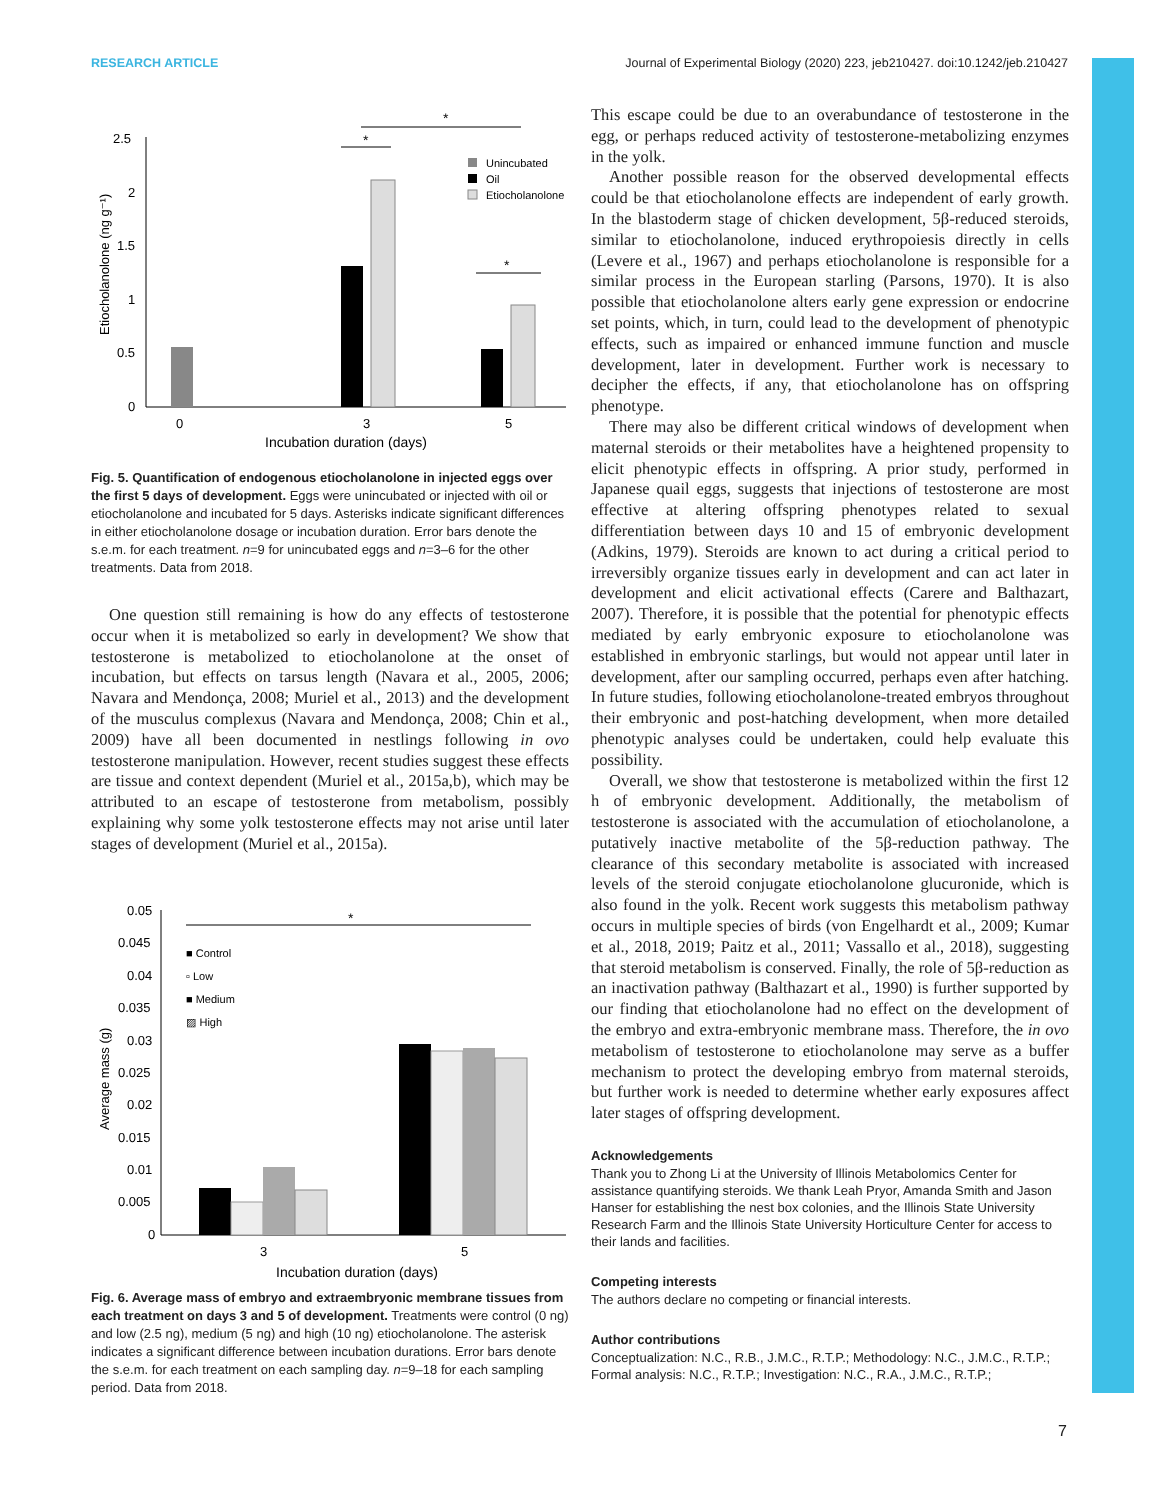RESEARCH ARTICLE Journal of Experimental Biology (2020) 223, jeb210427. doi:10.1242/jeb.210427
2.5
2
1.5
1
0.5
0
Etiocholanolone (ng g⁻¹)
0
3
5
Incubation duration (days)
*
*
*
Unincubated
Oil
Etiocholanolone
Fig. 5. Quantification of endogenous etiocholanolone in injected eggs over the first 5 days of development. Eggs were unincubated or injected with oil or etiocholanolone and incubated for 5 days. Asterisks indicate significant differences in either etiocholanolone dosage or incubation duration. Error bars denote the s.e.m. for each treatment. n=9 for unincubated eggs and n=3–6 for the other treatments. Data from 2018.
One question still remaining is how do any effects of testosterone occur when it is metabolized so early in development? We show that testosterone is metabolized to etiocholanolone at the onset of incubation, but effects on tarsus length (Navara et al., 2005, 2006; Navara and Mendonça, 2008; Muriel et al., 2013) and the development of the musculus complexus (Navara and Mendonça, 2008; Chin et al., 2009) have all been documented in nestlings following in ovo testosterone manipulation. However, recent studies suggest these effects are tissue and context dependent (Muriel et al., 2015a,b), which may be attributed to an escape of testosterone from metabolism, possibly explaining why some yolk testosterone effects may not arise until later stages of development (Muriel et al., 2015a).
0.05
0.045
0.04
0.035
0.03
0.025
0.02
0.015
0.01
0.005
0
Average mass (g)
3
5
Incubation duration (days)
*
■ Control
▫ Low
■ Medium
▨ High
Fig. 6. Average mass of embryo and extraembryonic membrane tissues from each treatment on days 3 and 5 of development. Treatments were control (0 ng) and low (2.5 ng), medium (5 ng) and high (10 ng) etiocholanolone. The asterisk indicates a significant difference between incubation durations. Error bars denote the s.e.m. for each treatment on each sampling day. n=9–18 for each sampling period. Data from 2018.
This escape could be due to an overabundance of testosterone in the egg, or perhaps reduced activity of testosterone-metabolizing enzymes in the yolk.
Another possible reason for the observed developmental effects could be that etiocholanolone effects are independent of early growth. In the blastoderm stage of chicken development, 5β-reduced steroids, similar to etiocholanolone, induced erythropoiesis directly in cells (Levere et al., 1967) and perhaps etiocholanolone is responsible for a similar process in the European starling (Parsons, 1970). It is also possible that etiocholanolone alters early gene expression or endocrine set points, which, in turn, could lead to the development of phenotypic effects, such as impaired or enhanced immune function and muscle development, later in development. Further work is necessary to decipher the effects, if any, that etiocholanolone has on offspring phenotype.
There may also be different critical windows of development when maternal steroids or their metabolites have a heightened propensity to elicit phenotypic effects in offspring. A prior study, performed in Japanese quail eggs, suggests that injections of testosterone are most effective at altering offspring phenotypes related to sexual differentiation between days 10 and 15 of embryonic development (Adkins, 1979). Steroids are known to act during a critical period to irreversibly organize tissues early in development and can act later in development and elicit activational effects (Carere and Balthazart, 2007). Therefore, it is possible that the potential for phenotypic effects mediated by early embryonic exposure to etiocholanolone was established in embryonic starlings, but would not appear until later in development, after our sampling occurred, perhaps even after hatching. In future studies, following etiocholanolone-treated embryos throughout their embryonic and post-hatching development, when more detailed phenotypic analyses could be undertaken, could help evaluate this possibility.
Overall, we show that testosterone is metabolized within the first 12 h of embryonic development. Additionally, the metabolism of testosterone is associated with the accumulation of etiocholanolone, a putatively inactive metabolite of the 5β-reduction pathway. The clearance of this secondary metabolite is associated with increased levels of the steroid conjugate etiocholanolone glucuronide, which is also found in the yolk. Recent work suggests this metabolism pathway occurs in multiple species of birds (von Engelhardt et al., 2009; Kumar et al., 2018, 2019; Paitz et al., 2011; Vassallo et al., 2018), suggesting that steroid metabolism is conserved. Finally, the role of 5β-reduction as an inactivation pathway (Balthazart et al., 1990) is further supported by our finding that etiocholanolone had no effect on the development of the embryo and extra-embryonic membrane mass. Therefore, the in ovo metabolism of testosterone to etiocholanolone may serve as a buffer mechanism to protect the developing embryo from maternal steroids, but further work is needed to determine whether early exposures affect later stages of offspring development.
Acknowledgements
Thank you to Zhong Li at the University of Illinois Metabolomics Center for assistance quantifying steroids. We thank Leah Pryor, Amanda Smith and Jason Hanser for establishing the nest box colonies, and the Illinois State University Research Farm and the Illinois State University Horticulture Center for access to their lands and facilities.
Competing interests
The authors declare no competing or financial interests.
Author contributions
Conceptualization: N.C., R.B., J.M.C., R.T.P.; Methodology: N.C., J.M.C., R.T.P.; Formal analysis: N.C., R.T.P.; Investigation: N.C., R.A., J.M.C., R.T.P.;
7